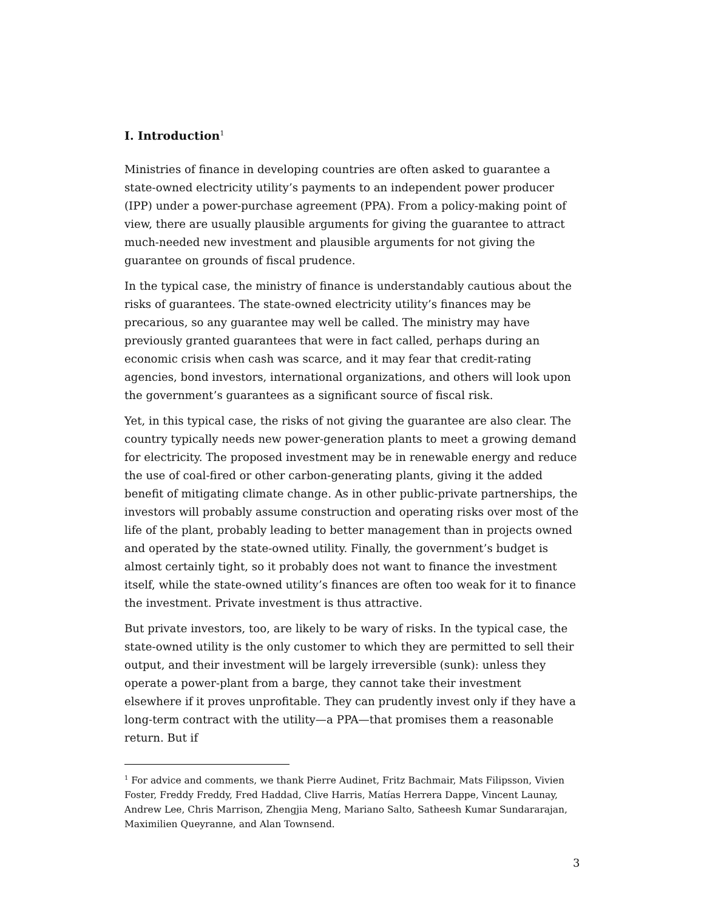I. Introduction<sup>1</sup>
Ministries of finance in developing countries are often asked to guarantee a state-owned electricity utility’s payments to an independent power producer (IPP) under a power-purchase agreement (PPA). From a policy-making point of view, there are usually plausible arguments for giving the guarantee to attract much-needed new investment and plausible arguments for not giving the guarantee on grounds of fiscal prudence.
In the typical case, the ministry of finance is understandably cautious about the risks of guarantees. The state-owned electricity utility’s finances may be precarious, so any guarantee may well be called. The ministry may have previously granted guarantees that were in fact called, perhaps during an economic crisis when cash was scarce, and it may fear that credit-rating agencies, bond investors, international organizations, and others will look upon the government’s guarantees as a significant source of fiscal risk.
Yet, in this typical case, the risks of not giving the guarantee are also clear. The country typically needs new power-generation plants to meet a growing demand for electricity. The proposed investment may be in renewable energy and reduce the use of coal-fired or other carbon-generating plants, giving it the added benefit of mitigating climate change. As in other public-private partnerships, the investors will probably assume construction and operating risks over most of the life of the plant, probably leading to better management than in projects owned and operated by the state-owned utility. Finally, the government’s budget is almost certainly tight, so it probably does not want to finance the investment itself, while the state-owned utility’s finances are often too weak for it to finance the investment. Private investment is thus attractive.
But private investors, too, are likely to be wary of risks. In the typical case, the state-owned utility is the only customer to which they are permitted to sell their output, and their investment will be largely irreversible (sunk): unless they operate a power-plant from a barge, they cannot take their investment elsewhere if it proves unprofitable. They can prudently invest only if they have a long-term contract with the utility—a PPA—that promises them a reasonable return. But if
<sup>1</sup> For advice and comments, we thank Pierre Audinet, Fritz Bachmair, Mats Filipsson, Vivien Foster, Freddy Freddy, Fred Haddad, Clive Harris, Matías Herrera Dappe, Vincent Launay, Andrew Lee, Chris Marrison, Zhengjia Meng, Mariano Salto, Satheesh Kumar Sundararajan, Maximilien Queyranne, and Alan Townsend.
3